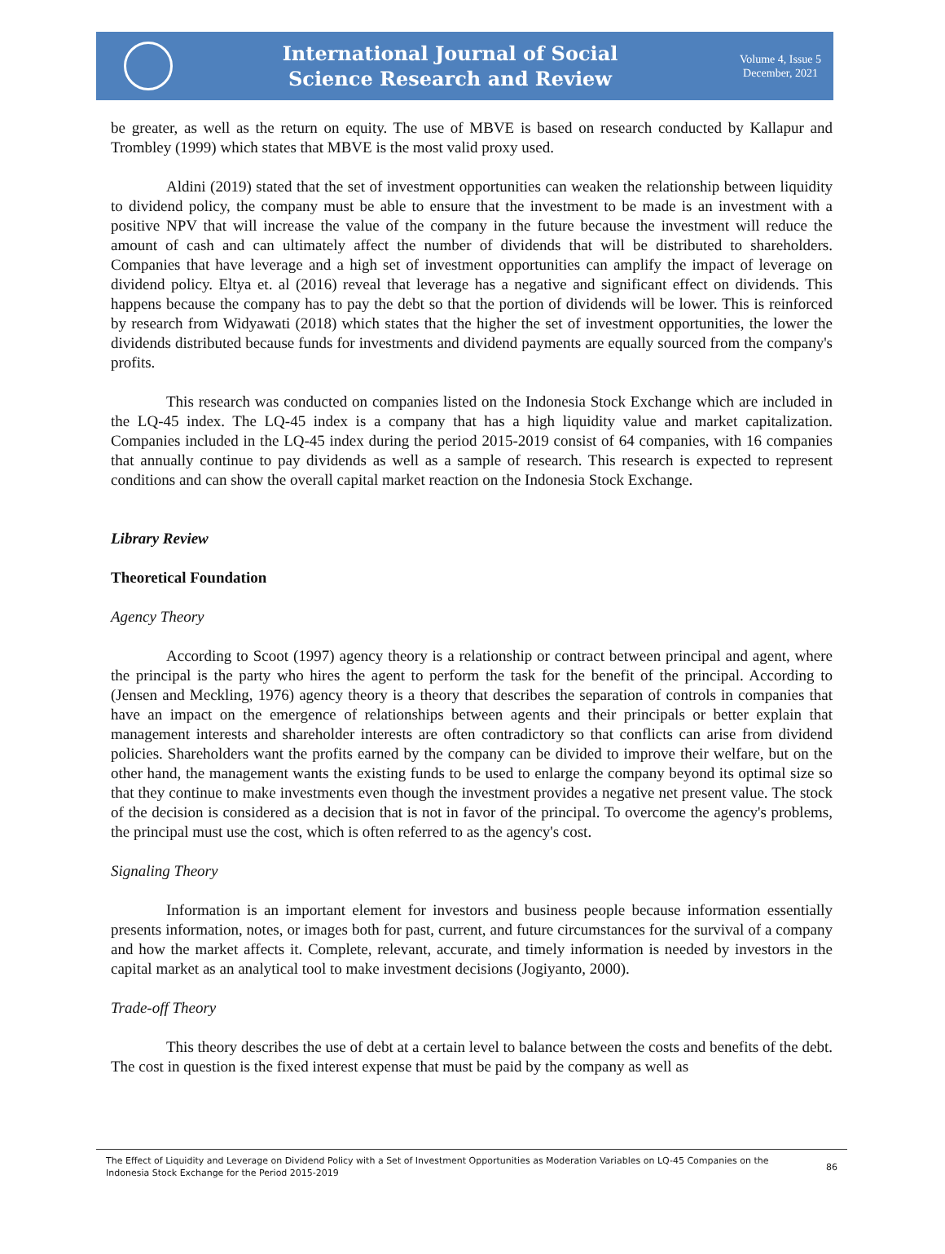International Journal of Social
Science Research and Review
Volume 4, Issue 5
December, 2021
be greater, as well as the return on equity. The use of MBVE is based on research conducted by Kallapur and Trombley (1999) which states that MBVE is the most valid proxy used.
Aldini (2019) stated that the set of investment opportunities can weaken the relationship between liquidity to dividend policy, the company must be able to ensure that the investment to be made is an investment with a positive NPV that will increase the value of the company in the future because the investment will reduce the amount of cash and can ultimately affect the number of dividends that will be distributed to shareholders. Companies that have leverage and a high set of investment opportunities can amplify the impact of leverage on dividend policy. Eltya et. al (2016) reveal that leverage has a negative and significant effect on dividends. This happens because the company has to pay the debt so that the portion of dividends will be lower. This is reinforced by research from Widyawati (2018) which states that the higher the set of investment opportunities, the lower the dividends distributed because funds for investments and dividend payments are equally sourced from the company's profits.
This research was conducted on companies listed on the Indonesia Stock Exchange which are included in the LQ-45 index. The LQ-45 index is a company that has a high liquidity value and market capitalization. Companies included in the LQ-45 index during the period 2015-2019 consist of 64 companies, with 16 companies that annually continue to pay dividends as well as a sample of research. This research is expected to represent conditions and can show the overall capital market reaction on the Indonesia Stock Exchange.
Library Review
Theoretical Foundation
Agency Theory
According to Scoot (1997) agency theory is a relationship or contract between principal and agent, where the principal is the party who hires the agent to perform the task for the benefit of the principal. According to (Jensen and Meckling, 1976) agency theory is a theory that describes the separation of controls in companies that have an impact on the emergence of relationships between agents and their principals or better explain that management interests and shareholder interests are often contradictory so that conflicts can arise from dividend policies. Shareholders want the profits earned by the company can be divided to improve their welfare, but on the other hand, the management wants the existing funds to be used to enlarge the company beyond its optimal size so that they continue to make investments even though the investment provides a negative net present value. The stock of the decision is considered as a decision that is not in favor of the principal. To overcome the agency's problems, the principal must use the cost, which is often referred to as the agency's cost.
Signaling Theory
Information is an important element for investors and business people because information essentially presents information, notes, or images both for past, current, and future circumstances for the survival of a company and how the market affects it. Complete, relevant, accurate, and timely information is needed by investors in the capital market as an analytical tool to make investment decisions (Jogiyanto, 2000).
Trade-off Theory
This theory describes the use of debt at a certain level to balance between the costs and benefits of the debt. The cost in question is the fixed interest expense that must be paid by the company as well as
The Effect of Liquidity and Leverage on Dividend Policy with a Set of Investment Opportunities as Moderation Variables on LQ-45 Companies on the Indonesia Stock Exchange for the Period 2015-2019
86